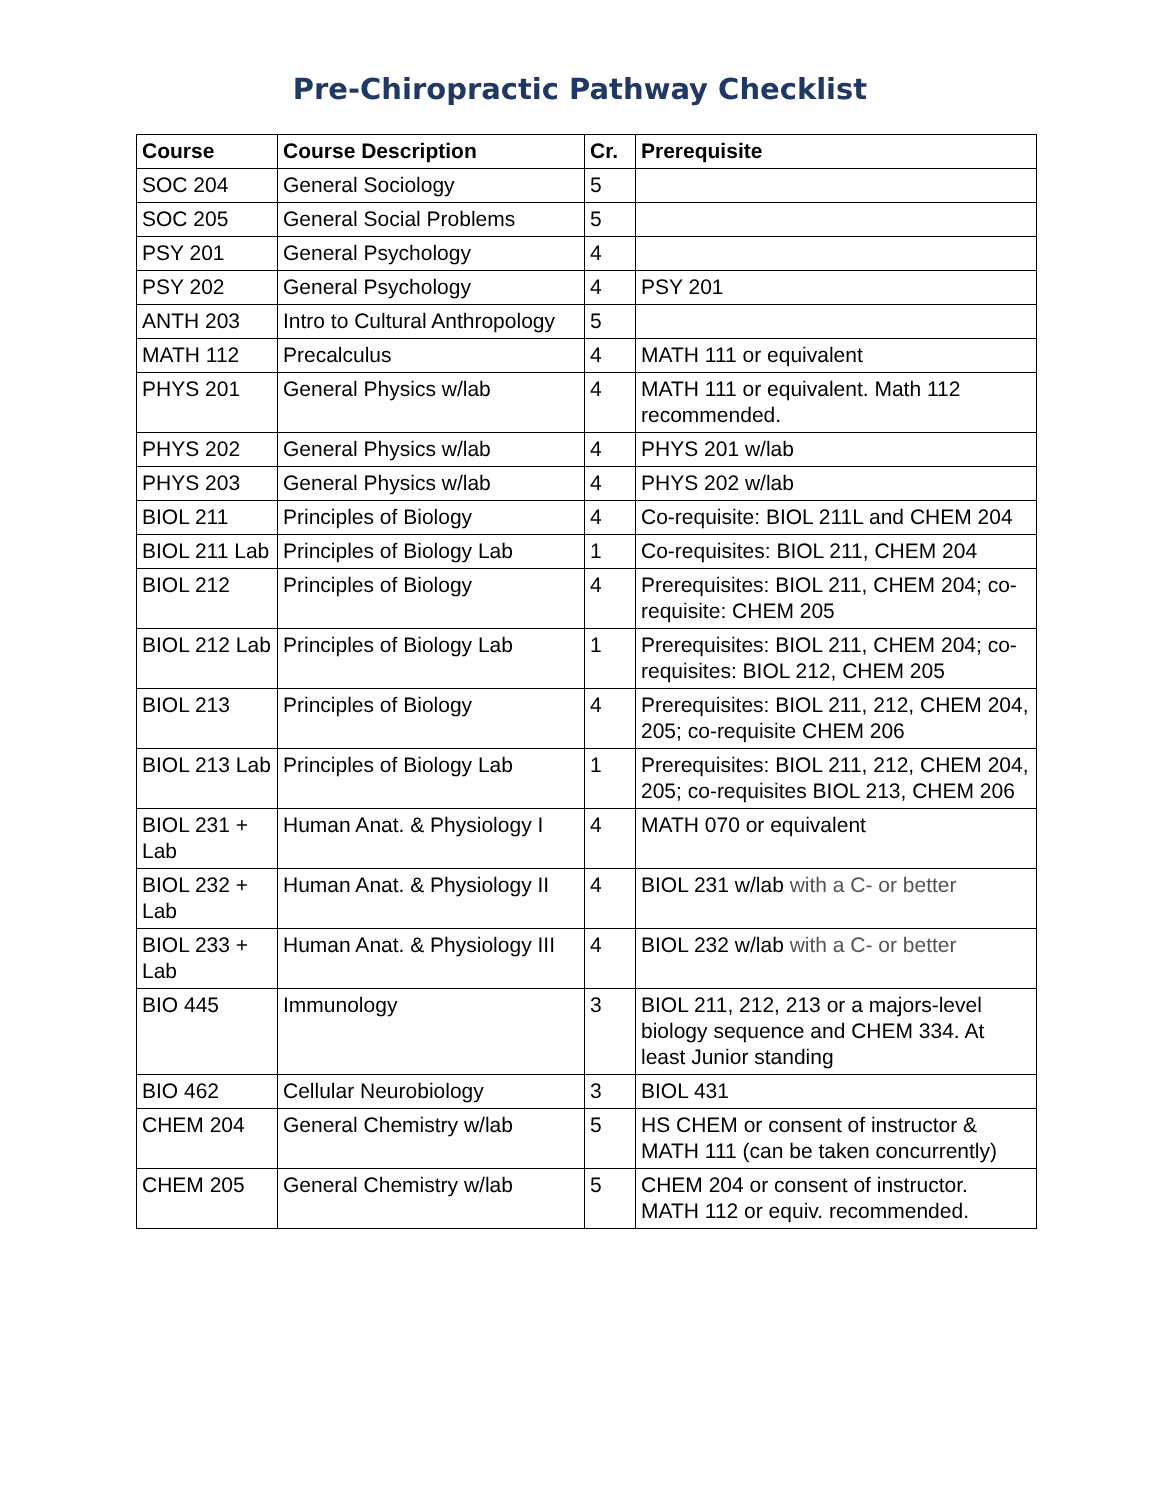Pre-Chiropractic Pathway Checklist
| Course | Course Description | Cr. | Prerequisite |
| --- | --- | --- | --- |
| SOC 204 | General Sociology | 5 | |
| SOC 205 | General Social Problems | 5 | |
| PSY 201 | General Psychology | 4 | |
| PSY 202 | General Psychology | 4 | PSY 201 |
| ANTH 203 | Intro to Cultural Anthropology | 5 | |
| MATH 112 | Precalculus | 4 | MATH 111 or equivalent |
| PHYS 201 | General Physics w/lab | 4 | MATH 111 or equivalent. Math 112 recommended. |
| PHYS 202 | General Physics w/lab | 4 | PHYS 201 w/lab |
| PHYS 203 | General Physics w/lab | 4 | PHYS 202 w/lab |
| BIOL 211 | Principles of Biology | 4 | Co-requisite: BIOL 211L and CHEM 204 |
| BIOL 211 Lab | Principles of Biology Lab | 1 | Co-requisites: BIOL 211, CHEM 204 |
| BIOL 212 | Principles of Biology | 4 | Prerequisites: BIOL 211, CHEM 204; co-requisite: CHEM 205 |
| BIOL 212 Lab | Principles of Biology Lab | 1 | Prerequisites: BIOL 211, CHEM 204; co-requisites: BIOL 212, CHEM 205 |
| BIOL 213 | Principles of Biology | 4 | Prerequisites: BIOL 211, 212, CHEM 204, 205; co-requisite CHEM 206 |
| BIOL 213 Lab | Principles of Biology Lab | 1 | Prerequisites: BIOL 211, 212, CHEM 204, 205; co-requisites BIOL 213, CHEM 206 |
| BIOL 231 + Lab | Human Anat. & Physiology I | 4 | MATH 070 or equivalent |
| BIOL 232 + Lab | Human Anat. & Physiology II | 4 | BIOL 231 w/lab with a C- or better |
| BIOL 233 + Lab | Human Anat. & Physiology III | 4 | BIOL 232 w/lab with a C- or better |
| BIO 445 | Immunology | 3 | BIOL 211, 212, 213 or a majors-level biology sequence and CHEM 334. At least Junior standing |
| BIO 462 | Cellular Neurobiology | 3 | BIOL 431 |
| CHEM 204 | General Chemistry w/lab | 5 | HS CHEM or consent of instructor & MATH 111 (can be taken concurrently) |
| CHEM 205 | General Chemistry w/lab | 5 | CHEM 204 or consent of instructor. MATH 112 or equiv. recommended. |